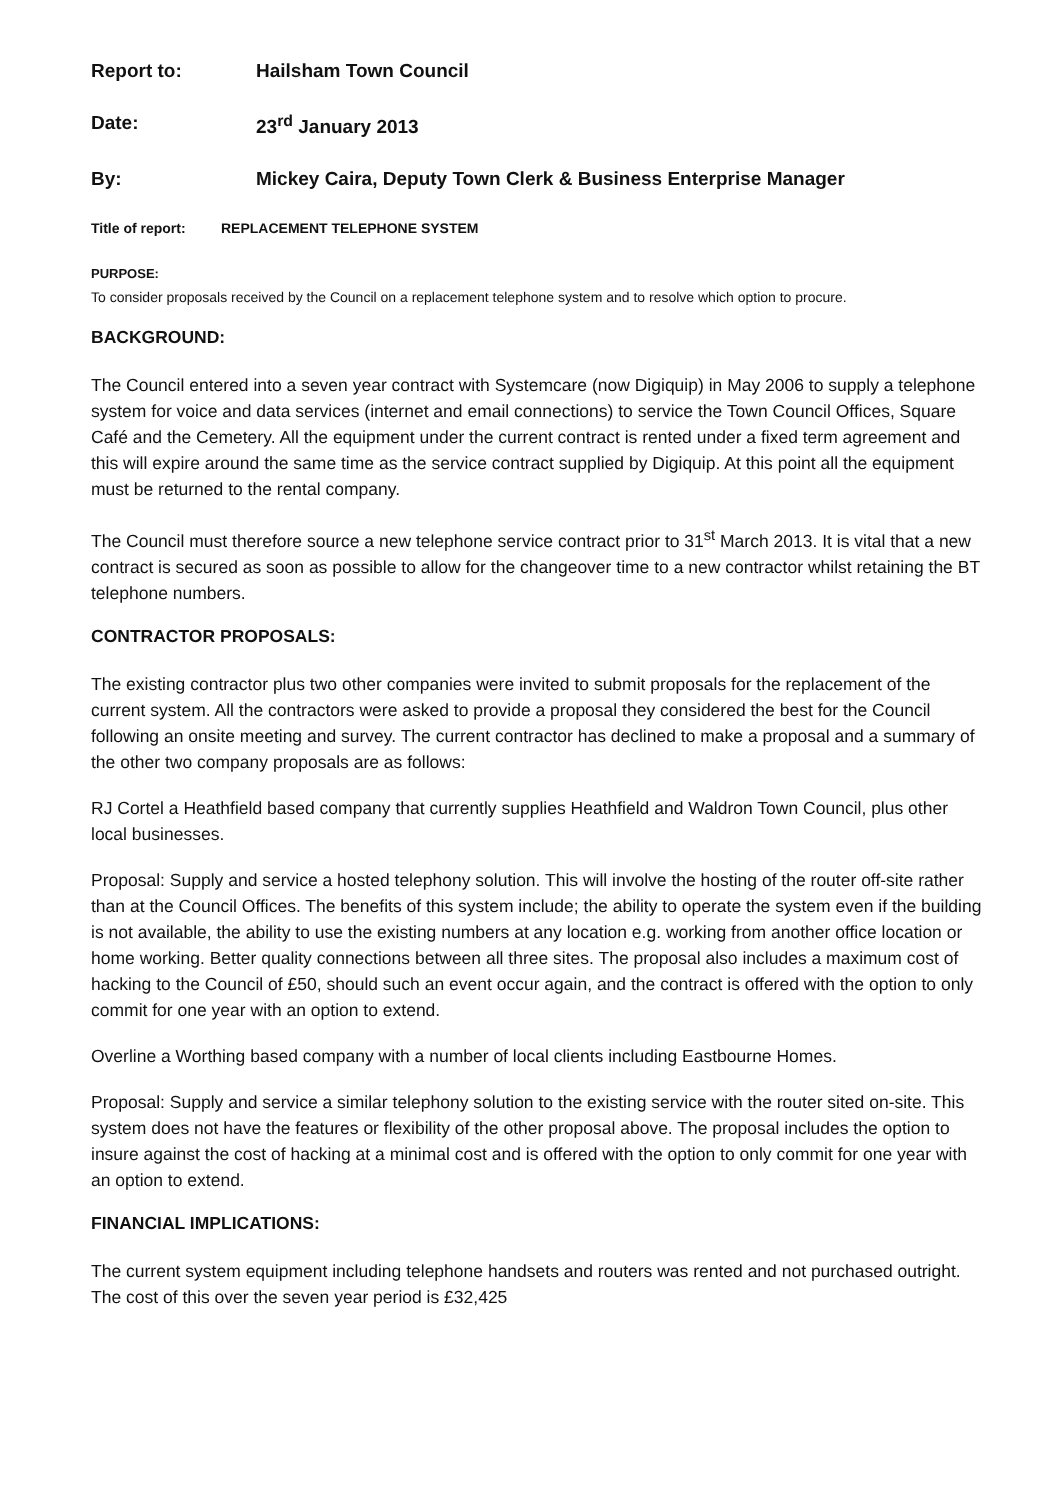Report to: Hailsham Town Council
Date: 23<sup>rd</sup> January 2013
By: Mickey Caira, Deputy Town Clerk & Business Enterprise Manager
Title of report: REPLACEMENT TELEPHONE SYSTEM
PURPOSE:
To consider proposals received by the Council on a replacement telephone system and to resolve which option to procure.
BACKGROUND:
The Council entered into a seven year contract with Systemcare (now Digiquip) in May 2006 to supply a telephone system for voice and data services (internet and email connections) to service the Town Council Offices, Square Café and the Cemetery. All the equipment under the current contract is rented under a fixed term agreement and this will expire around the same time as the service contract supplied by Digiquip. At this point all the equipment must be returned to the rental company.
The Council must therefore source a new telephone service contract prior to 31<sup>st</sup> March 2013. It is vital that a new contract is secured as soon as possible to allow for the changeover time to a new contractor whilst retaining the BT telephone numbers.
CONTRACTOR PROPOSALS:
The existing contractor plus two other companies were invited to submit proposals for the replacement of the current system. All the contractors were asked to provide a proposal they considered the best for the Council following an onsite meeting and survey. The current contractor has declined to make a proposal and a summary of the other two company proposals are as follows:
RJ Cortel a Heathfield based company that currently supplies Heathfield and Waldron Town Council, plus other local businesses.
Proposal: Supply and service a hosted telephony solution. This will involve the hosting of the router off-site rather than at the Council Offices. The benefits of this system include; the ability to operate the system even if the building is not available, the ability to use the existing numbers at any location e.g. working from another office location or home working. Better quality connections between all three sites. The proposal also includes a maximum cost of hacking to the Council of £50, should such an event occur again, and the contract is offered with the option to only commit for one year with an option to extend.
Overline a Worthing based company with a number of local clients including Eastbourne Homes.
Proposal: Supply and service a similar telephony solution to the existing service with the router sited on-site. This system does not have the features or flexibility of the other proposal above. The proposal includes the option to insure against the cost of hacking at a minimal cost and is offered with the option to only commit for one year with an option to extend.
FINANCIAL IMPLICATIONS:
The current system equipment including telephone handsets and routers was rented and not purchased outright. The cost of this over the seven year period is £32,425